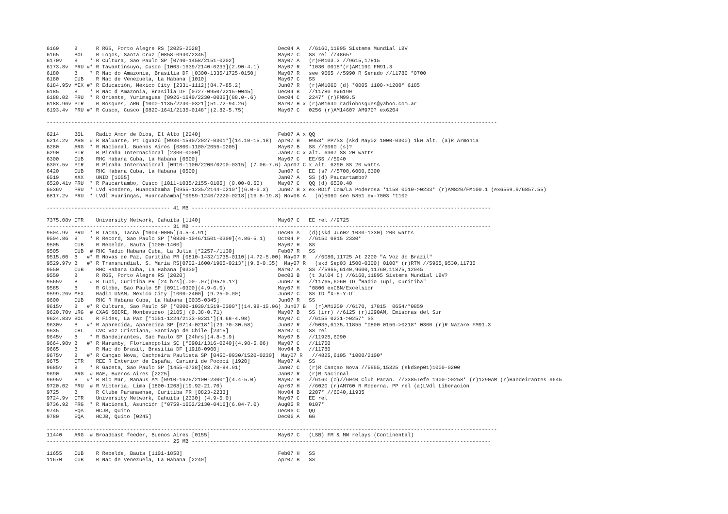6160     B      R RGS, Porto Alegre RS [2025-2028]                         Dec04 A   //6160,11895 Sistema Mundial LBV
6165     BOL    R Logos, Santa Cruz [0858-0940/2345]                       May07 C   SS rel //4865!
6170v    B    * R Cultura, Sao Paulo SP [0740-1458/2151-0202]              May07 A   (r)FM103.3 //9615,17815
6173.8v  PRU #* R Tawantinsuyo, Cusco [1003-1639/2140-0233](2.90-4.1)      May07 R   *1030 0015*(r)AM1190 FM91.3
6180     B    * R Nac do Amazonia, Brasilia DF [0300-1335/1725-0150]       May07 R   see 9665 //5990 R Senado //11780 *0700
6180     CUB    R Nac de Venezuela, La Habana [1010]                       May07 C   SS
6184.95v MEX #* R Educación, México City [2331-1112](84.7-85.2)            Jun07 R   (r)AM1060 (d) *0005 1100->1200* 6185
6185     B    * R Nac d Amazonia, Brasilia DF [0727-0950/2215-0045]        Dec04 B   //11780 ex6190
6188.02  PRU  * R Oriente, Yurimaguas [0926-1640/2230-0035](88.0-.6)       Dec04 C   2247* (r)FM99.5
6188.96v PIR    R Bosques, ARG [1000-1135/2240-0321](51.72-94.26)          Mar07 H x (r)AM1640 radiobosques@yahoo.com.ar
6193.4v  PRU #* R Cusco, Cusco [0820-1641/2135-0148*](2.82-5.75)           May07 C   0256 (r)AM1460? AM970? ex6204

--------------------------------------------------------------------------------------------------------------------------------------------------

6214     BOL    Radio Amor de Dios, El Alto [2240]                         Feb07 A x QQ
6214.2v  ARG  # R Baluarte, Pt Iguazú [0930-1540/2027-0301*](14.10-15.18)  Apr07 B   0953* PP/SS (skd May02 1000-0300) 1kW alt. (a)R Armonia
6280     ARG  * R Nacional, Buenos Aires [0800-1100/2055-0205]             May07 B   SS //6060 (s)?
6290     PIR    R Piraña Internacional [2300-0000]                         Jan07 C x alt. 6307 SS 20 watts
6300     CUB    RHC Habana Cuba, La Habana [0500]                          May07 C   EE/SS //5940
6307.5v  PIR    R Piraña Internacional [0910-1100/2200/0200-0315] (7.06-7.6) Apr07 C x alt. 6290 SS 20 watts
6420     CUB    RHC Habana Cuba, La Habana [0500]                          Jan07 C   EE (s? //5700,6000,6300
6519     XXX    UNID [1055]                                                Jan07 A   SS (d) Paucartambo?
6520.41v PRU  * R Paucartambo, Cusco [1011-1035/2155-0105] (0.00-0.60)     May07 C   QQ (d) 6530.40
6536v    PRU  * LVd Rondero, Huancabamba [0955-1235/2144-0210*](6.0-6.3)   Jun07 B x ex-RDif Com/La Poderosa *1158 0010->0233* (r)AM820/FM100.1 (ex6559.9/6857.55)
6817.2v  PRU  * LVdl Huaringas, Huancabamba[*0959-1240/2220-0218](16.8-19.8) Nov06 A   (n)5060 see 5851 ex-7003 *1100

---------------------------------------- 41 MB -------------------------------------------------------------------------------------------------

7375.08v CTR    University Network, Cahuita [1140]                         May07 C   EE rel //9725
---------------------------------------- 31 MB -------------------------------------------------------------------------------------------------
9504.9v  PRU  * R Tacna, Tacna [1004-0005](4.5-4.91)                       Dec06 A   (d)(skd Jun02 1030-1330) 200 watts
9504.86  B    * R Record, Sao Paulo SP [*0830-1046/1501-0309](4.86-5.1)    Oct04 P   //6150 0815 2330*
9505     CUB    R Rebelde, Bauta [1000-1400]                               May07 H   SS
9505     CUB  # RHC Radio Habana Cuba, La Julia [*2257-/1130]              Feb07 R   SS
9515.00  B   #* R Novas de Paz, Curitiba PR [0810-1432/1735-0110](4.72-5.00) May07 R   //6080,11725 At 2200 "A Voz do Brazil"
9529.97v B   #* R Transmundial, S. Maria RS[0702-1600/1905-0213*](9.8-0.35)  May07 R   (skd Sep03 1500-0300) 0100* (r)RTM //5965,9530,11735
9550     CUB    RHC Habana Cuba, La Habana [0330]                          Mar07 A   SS //5965,6140,9600,11760,11875,12045
9550     B      R RGS, Porto Alegre RS [2020]                              Dec03 B   (t Jul04 C) //6160,11895 Sistema Mundial LBV?
9565v    B    # R Tupi, Curitiba PR [24 hrs](.00-.07)(9576.1?)             Jun07 R   //11765,6060 ID "Radio Tupi, Curitiba"
9585     B      R Globo, Sao Paulo SP [0911-0300](4.9-6.0)                 May07 H   *0800 exCBN/Excelsior
9599.26v MEX    Radio UNAM, México City [1000-2400] (9.25-0.00)            Jun07 C   SS ID "X-E-Y-U"
9600     CUB    RHC R Habana Cuba, La Habana [0035-0345]                   Jun07 R   SS
9615v    B   #* R Cultura, Sao Paulo SP [*0800-1030/1519-0300*](14.98-15.06) Jun07 B   (r)AM1200 //6170, 17815  0654/*0859
9620.70v URG  # CXA6 SODRE, Montevideo [2105] (0.38-0.71)                  May07 B   SS (irr) //6125 (r)1290AM, Emisoras del Sur
9624.83v BOL    R Fides, La Paz [*1051-1224/2133-0231*](4.68-4.98)         May07 C   //6155 0231->0257* SS
9630v    B   #* R Aparecida, Aparecida SP [0714-0218*](29.70-30.58)        Jun07 R   //5035,6135,11855 *0800 0156->0218* 0300 (r)R Nazare FM91.3
9635     CHL    CVC Voz Cristiana, Santiago de Chile [2315]                Mar07 C   SS rel
9645v    B    * R Bandeirantes, Sao Paulo SP [24hrs](4.8-5.9)              May07 B   //11925,6090
9664.98v B   #* R Marumby, Florianopolis SC [*0901/1316-0240](4.98-5.06)   May07 C   //11750
9665     B      R Nac do Brasil, Brasilia DF [1918-0900]                   Nov04 B   //11780
9675v    B   #* R Cançao Nova, Cachoeira Paulista SP [0450-0930/1520-0230]  May07 R   //4825,6105 *1000/2100*
9675     CTR    REE R Exterior de España, Cariarí de Pococí [1920]         May07 A   SS
9685v    B    * R Gazeta, Sao Paulo SP [1455-0738](83.78-84.91)            Jan07 C   (r)R Cançao Nova //5955,15325 (skdSep01)1000-0200
9690     ARG  # RAE, Buenos Aires [2225]                                   Jan07 R   (r)R Nacional
9695v    B   #* R Rio Mar, Manaus AM [0910-1625/2100-2300*](4.4-5.0)       May07 H   //6160 (o)//6040 Club Paran. //3385Tefe 1900->0258* (r)1290AM (r)Bandeirantes 9645
9720.02  PRU  # R Victoria, Lima [1800-1208](19.92-21.70)                  Apr07 H   //6020 (r)AM760 R Moderna. PP rel (a)LVdl Liberación
9725     B      R Clube Paranaense, Curitiba PR [0823-2233]                Nov04 B   2207* //6040,11935
9724.9v  CTR    University Network, Cahuita [2330] (4.9-5.0)               May07 C   EE rel
9736.92  PRG  * R Nacional, Asunción [*0759-1602/2130-0416](6.84-7.0)      Aug05 R   0107*
9745     EQA    HCJB, Quito                                                Dec06 C   QQ
9780     EQA    HCJB, Quito [0245]                                         Dec06 A   GG

--------------------------------------------------------------------------------------------------------------------------------------------------
11440    ARG  # Broadcast feeder, Buenos Aires [0155]                      May07 C   (LSB) FM & MW relays (Continental)
---------------------------------------- 25 MB -------------------------------------------------------------------------------------------------

11655    CUB    R Rebelde, Bauta [1101-1858]                               Feb07 H   SS
11670    CUB    R Nac de Venezuela, La Habana [2240]                       Apr07 B   SS